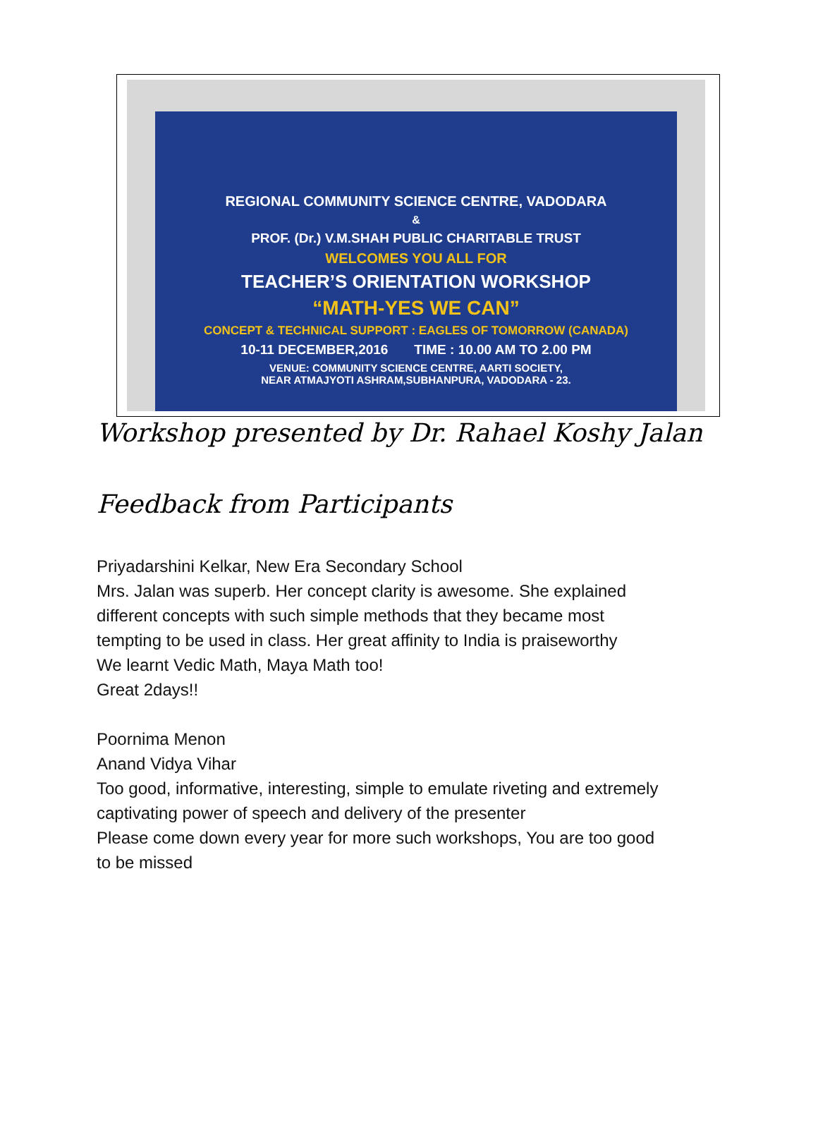REGIONAL COMMUNITY SCIENCE CENTRE, VADODARA
&
PROF. (Dr.) V.M.SHAH PUBLIC CHARITABLE TRUST
WELCOMES YOU ALL FOR
TEACHER’S ORIENTATION WORKSHOP
“MATH-YES WE CAN”
CONCEPT & TECHNICAL SUPPORT : EAGLES OF TOMORROW (CANADA)
10-11 DECEMBER,2016 TIME : 10.00 AM TO 2.00 PM
VENUE: COMMUNITY SCIENCE CENTRE, AARTI SOCIETY,
NEAR ATMAJYOTI ASHRAM,SUBHANPURA, VADODARA - 23.
Workshop presented by Dr. Rahael Koshy Jalan
Feedback from Participants
Priyadarshini Kelkar, New Era Secondary School
Mrs. Jalan was superb. Her concept clarity is awesome. She explained
different concepts with such simple methods that they became most
tempting to be used in class. Her great affinity to India is praiseworthy
We learnt Vedic Math, Maya Math too!
Great 2days!!
Poornima Menon
Anand Vidya Vihar
Too good, informative, interesting, simple to emulate riveting and extremely
captivating power of speech and delivery of the presenter
Please come down every year for more such workshops, You are too good
to be missed